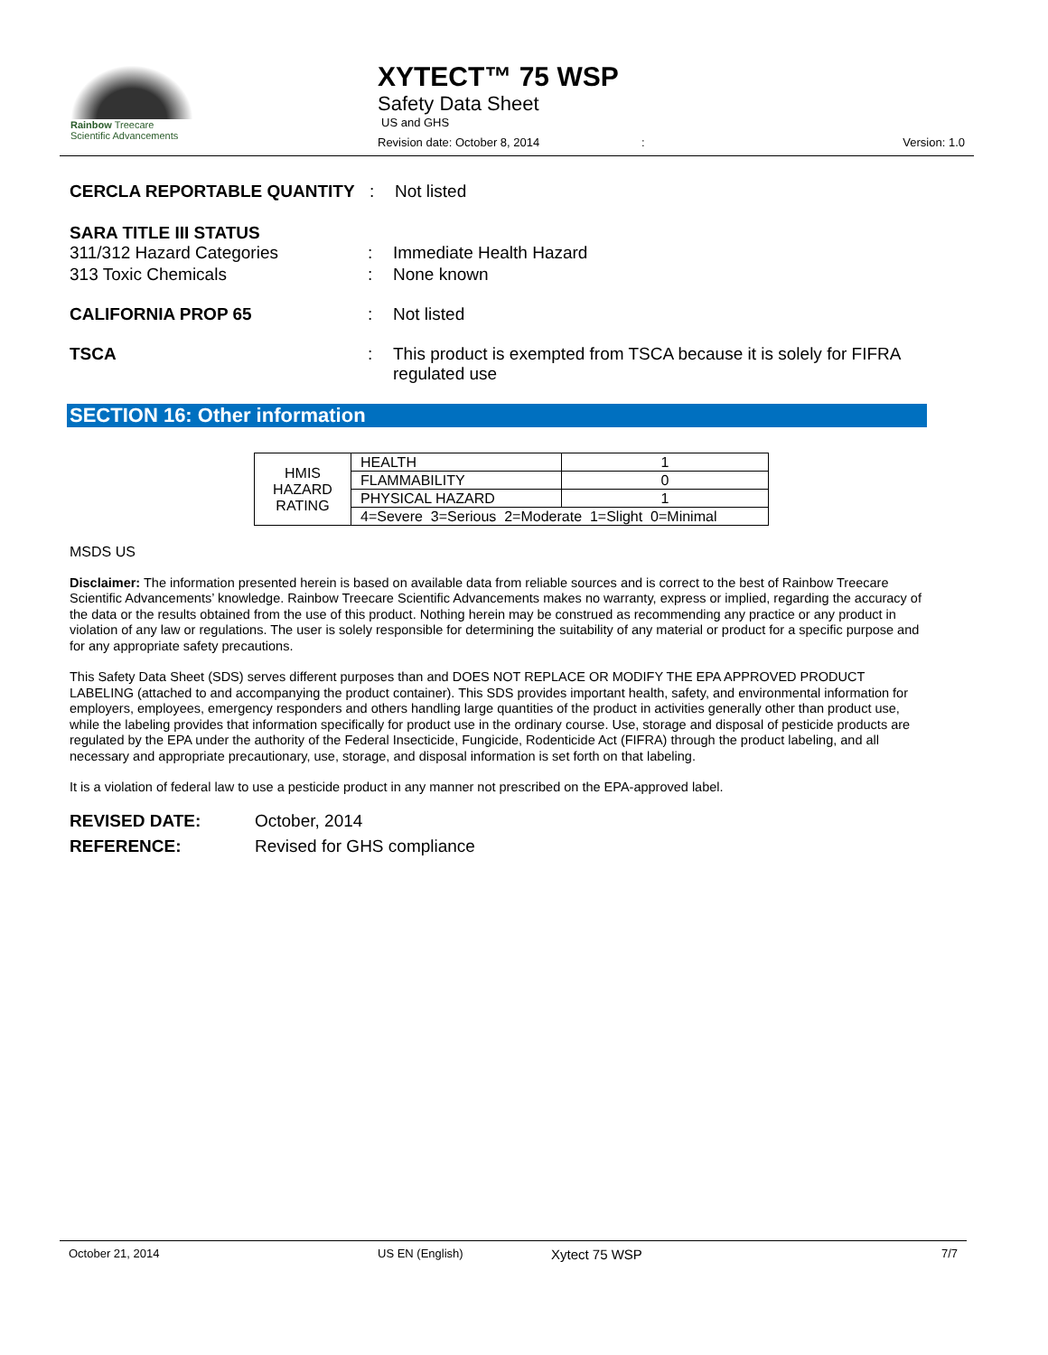Rainbow Treecare
Scientific Advancements
XYTECT™ 75 WSP
Safety Data Sheet
US and GHS
Revision date: October 8, 2014 : Version: 1.0
CERCLA REPORTABLE QUANTITY : Not listed
SARA TITLE III STATUS
311/312 Hazard Categories : Immediate Health Hazard
313 Toxic Chemicals : None known
CALIFORNIA PROP 65 : Not listed
TSCA : This product is exempted from TSCA because it is solely for FIFRA regulated use
SECTION 16: Other information
| HMIS HAZARD RATING | HEALTH | 1 |
| | FLAMMABILITY | 0 |
| | PHYSICAL HAZARD | 1 |
| | 4=Severe 3=Serious 2=Moderate 1=Slight 0=Minimal | |
MSDS US
Disclaimer: The information presented herein is based on available data from reliable sources and is correct to the best of Rainbow Treecare Scientific Advancements’ knowledge. Rainbow Treecare Scientific Advancements makes no warranty, express or implied, regarding the accuracy of the data or the results obtained from the use of this product. Nothing herein may be construed as recommending any practice or any product in violation of any law or regulations. The user is solely responsible for determining the suitability of any material or product for a specific purpose and for any appropriate safety precautions.
This Safety Data Sheet (SDS) serves different purposes than and DOES NOT REPLACE OR MODIFY THE EPA APPROVED PRODUCT LABELING (attached to and accompanying the product container). This SDS provides important health, safety, and environmental information for employers, employees, emergency responders and others handling large quantities of the product in activities generally other than product use, while the labeling provides that information specifically for product use in the ordinary course. Use, storage and disposal of pesticide products are regulated by the EPA under the authority of the Federal Insecticide, Fungicide, Rodenticide Act (FIFRA) through the product labeling, and all necessary and appropriate precautionary, use, storage, and disposal information is set forth on that labeling.
It is a violation of federal law to use a pesticide product in any manner not prescribed on the EPA-approved label.
REVISED DATE: October, 2014
REFERENCE: Revised for GHS compliance
October 21, 2014 US EN (English) Xytect 75 WSP 7/7